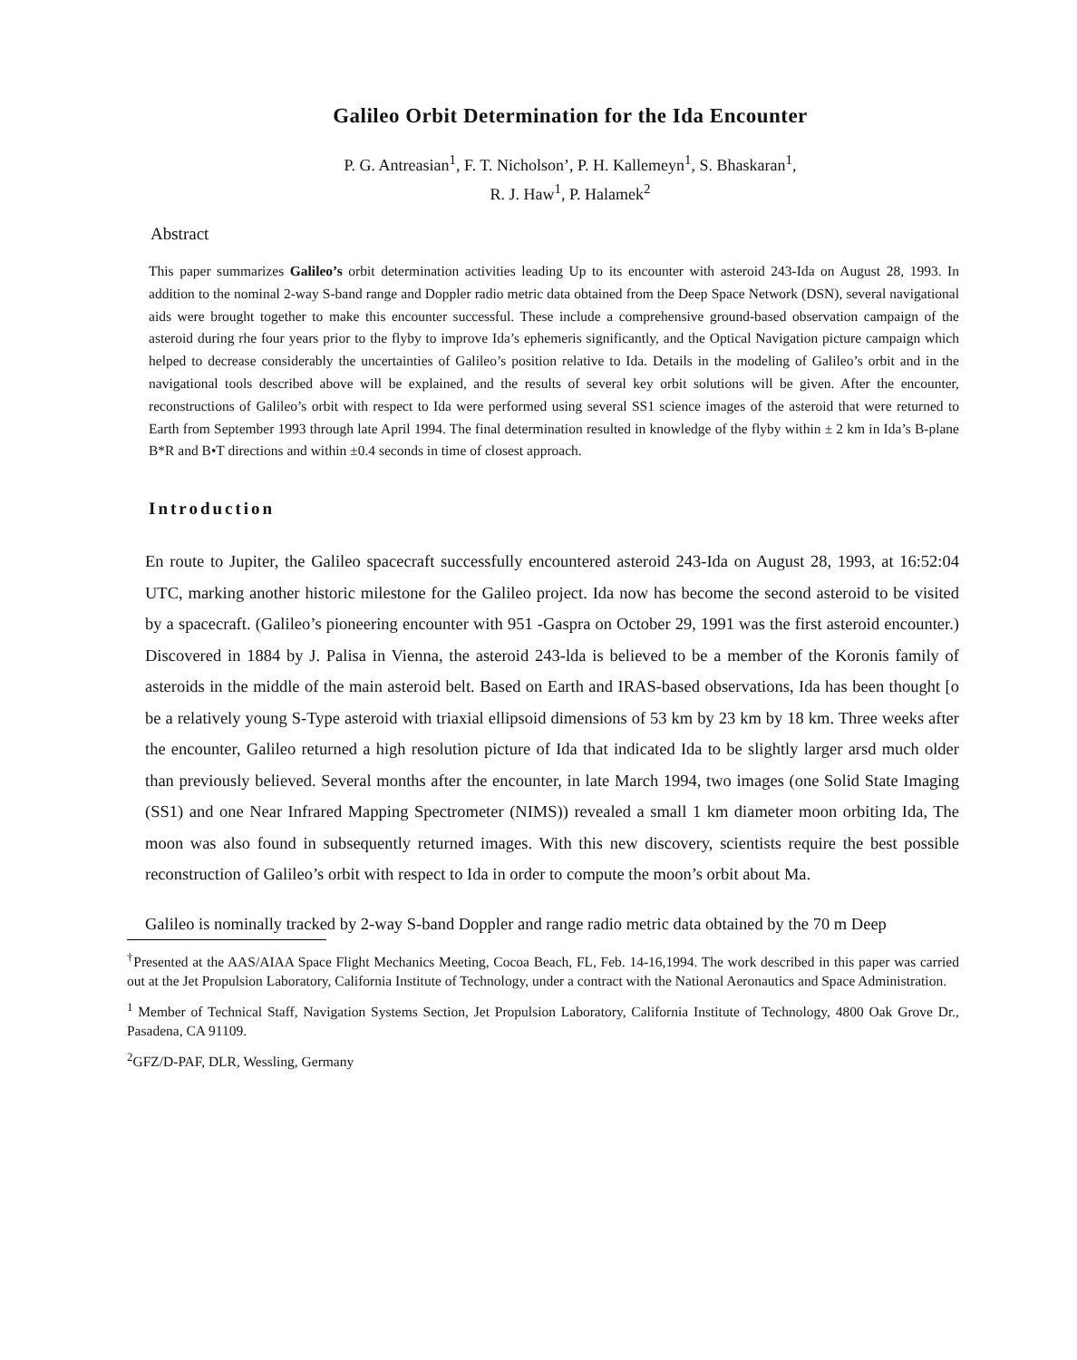Galileo Orbit Determination for the Ida Encounter
P. G. Antreasian<sup>1</sup>, F. T. Nicholson’, P. H. Kallemeyn<sup>1</sup>, S. Bhaskaran<sup>1</sup>,
R. J. Haw<sup>1</sup>, P. Halamek<sup>2</sup>
Abstract
This paper summarizes Galileo’s orbit determination activities leading Up to its encounter with asteroid 243-Ida on August 28, 1993. In addition to the nominal 2-way S-band range and Doppler radio metric data obtained from the Deep Space Network (DSN), several navigational aids were brought together to make this encounter successful. These include a comprehensive ground-based observation campaign of the asteroid during rhe four years prior to the flyby to improve Ida’s ephemeris significantly, and the Optical Navigation picture campaign which helped to decrease considerably the uncertainties of Galileo’s position relative to Ida. Details in the modeling of Galileo’s orbit and in the navigational tools described above will be explained, and the results of several key orbit solutions will be given. After the encounter, reconstructions of Galileo’s orbit with respect to Ida were performed using several SS1 science images of the asteroid that were returned to Earth from September 1993 through late April 1994. The final determination resulted in knowledge of the flyby within ± 2 km in Ida’s B-plane B*R and B•T directions and within ±0.4 seconds in time of closest approach.
Introduction
En route to Jupiter, the Galileo spacecraft successfully encountered asteroid 243-Ida on August 28, 1993, at 16:52:04 UTC, marking another historic milestone for the Galileo project. Ida now has become the second asteroid to be visited by a spacecraft. (Galileo’s pioneering encounter with 951 -Gaspra on October 29, 1991 was the first asteroid encounter.) Discovered in 1884 by J. Palisa in Vienna, the asteroid 243-lda is believed to be a member of the Koronis family of asteroids in the middle of the main asteroid belt. Based on Earth and IRAS-based observations, Ida has been thought [o be a relatively young S-Type asteroid with triaxial ellipsoid dimensions of 53 km by 23 km by 18 km. Three weeks after the encounter, Galileo returned a high resolution picture of Ida that indicated Ida to be slightly larger arsd much older than previously believed. Several months after the encounter, in late March 1994, two images (one Solid State Imaging (SS1) and one Near Infrared Mapping Spectrometer (NIMS)) revealed a small 1 km diameter moon orbiting Ida, The moon was also found in subsequently returned images. With this new discovery, scientists require the best possible reconstruction of Galileo’s orbit with respect to Ida in order to compute the moon’s orbit about Ma.
Galileo is nominally tracked by 2-way S-band Doppler and range radio metric data obtained by the 70 m Deep
<sup>†</sup> Presented at the AAS/AIAA Space Flight Mechanics Meeting, Cocoa Beach, FL, Feb. 14-16,1994. The work described in this paper was carried out at the Jet Propulsion Laboratory, California Institute of Technology, under a contract with the National Aeronautics and Space Administration.
<sup>1</sup> Member of Technical Staff, Navigation Systems Section, Jet Propulsion Laboratory, California Institute of Technology, 4800 Oak Grove Dr., Pasadena, CA 91109.
<sup>2</sup> GFZ/D-PAF, DLR, Wessling, Germany